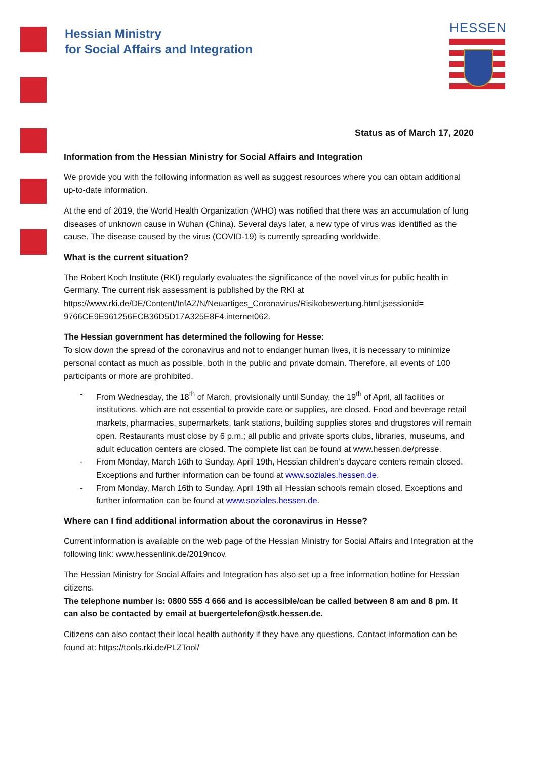Hessian Ministry
for Social Affairs and Integration
HESSEN
Status as of March 17, 2020
Information from the Hessian Ministry for Social Affairs and Integration
We provide you with the following information as well as suggest resources where you can obtain additional up-to-date information.
At the end of 2019, the World Health Organization (WHO) was notified that there was an accumulation of lung diseases of unknown cause in Wuhan (China). Several days later, a new type of virus was identified as the cause. The disease caused by the virus (COVID-19) is currently spreading worldwide.
What is the current situation?
The Robert Koch Institute (RKI) regularly evaluates the significance of the novel virus for public health in Germany. The current risk assessment is published by the RKI at https://www.rki.de/DE/Content/InfAZ/N/Neuartiges_Coronavirus/Risikobewertung.html;jsessionid= 9766CE9E961256ECB36D5D17A325E8F4.internet062.
The Hessian government has determined the following for Hesse:
To slow down the spread of the coronavirus and not to endanger human lives, it is necessary to minimize personal contact as much as possible, both in the public and private domain. Therefore, all events of 100 participants or more are prohibited.
- From Wednesday, the 18<sup>th</sup> of March, provisionally until Sunday, the 19<sup>th</sup> of April, all facilities or institutions, which are not essential to provide care or supplies, are closed. Food and beverage retail markets, pharmacies, supermarkets, tank stations, building supplies stores and drugstores will remain open. Restaurants must close by 6 p.m.; all public and private sports clubs, libraries, museums, and adult education centers are closed. The complete list can be found at www.hessen.de/presse.
- From Monday, March 16th to Sunday, April 19th, Hessian children’s daycare centers remain closed. Exceptions and further information can be found at www.soziales.hessen.de.
- From Monday, March 16th to Sunday, April 19th all Hessian schools remain closed. Exceptions and further information can be found at www.soziales.hessen.de.
Where can I find additional information about the coronavirus in Hesse?
Current information is available on the web page of the Hessian Ministry for Social Affairs and Integration at the following link: www.hessenlink.de/2019ncov.
The Hessian Ministry for Social Affairs and Integration has also set up a free information hotline for Hessian citizens.
The telephone number is: 0800 555 4 666 and is accessible/can be called between 8 am and 8 pm. It can also be contacted by email at buergertelefon@stk.hessen.de.
Citizens can also contact their local health authority if they have any questions. Contact information can be found at: https://tools.rki.de/PLZTool/